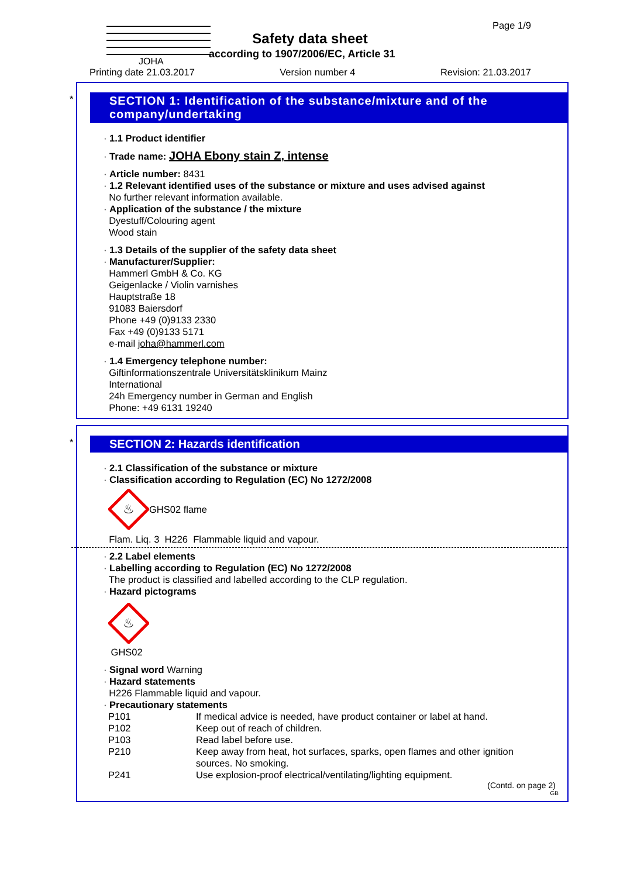JOHA
Page 1/9
Safety data sheet
according to 1907/2006/EC, Article 31
Printing date 21.03.2017 Version number 4 Revision: 21.03.2017
*
SECTION 1: Identification of the substance/mixture and of the company/undertaking
· 1.1 Product identifier
· Trade name: JOHA Ebony stain Z, intense
· Article number: 8431
· 1.2 Relevant identified uses of the substance or mixture and uses advised against
No further relevant information available.
· Application of the substance / the mixture
Dyestuff/Colouring agent
Wood stain
· 1.3 Details of the supplier of the safety data sheet
· Manufacturer/Supplier:
Hammerl GmbH & Co. KG
Geigenlacke / Violin varnishes
Hauptstraße 18
91083 Baiersdorf
Phone +49 (0)9133 2330
Fax +49 (0)9133 5171
e-mail joha@hammerl.com
· 1.4 Emergency telephone number:
Giftinformationszentrale Universitätsklinikum Mainz
International
24h Emergency number in German and English
Phone: +49 6131 19240
*
SECTION 2: Hazards identification
· 2.1 Classification of the substance or mixture
· Classification according to Regulation (EC) No 1272/2008
♨
GHS02 flame
Flam. Liq. 3 H226 Flammable liquid and vapour.
· 2.2 Label elements
· Labelling according to Regulation (EC) No 1272/2008
The product is classified and labelled according to the CLP regulation.
· Hazard pictograms
♨
GHS02
· Signal word Warning
· Hazard statements
H226 Flammable liquid and vapour.
· Precautionary statements
| P101 | If medical advice is needed, have product container or label at hand. |
| P102 | Keep out of reach of children. |
| P103 | Read label before use. |
| P210 | Keep away from heat, hot surfaces, sparks, open flames and other ignition sources. No smoking. |
| P241 | Use explosion-proof electrical/ventilating/lighting equipment. |
(Contd. on page 2)
GB